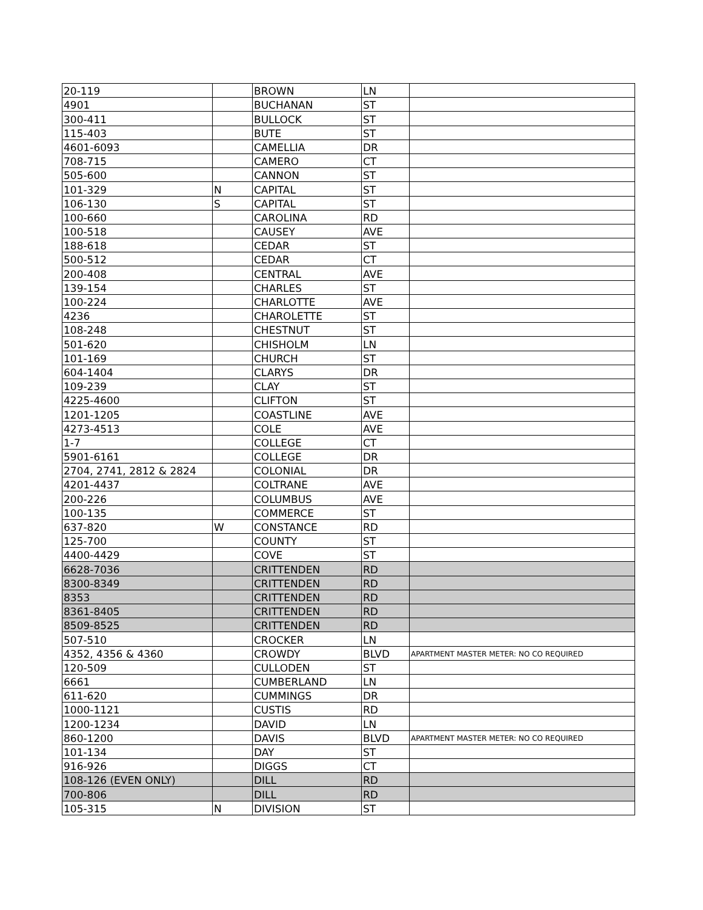| 20-119 | | BROWN | LN | |
| 4901 | | BUCHANAN | ST | |
| 300-411 | | BULLOCK | ST | |
| 115-403 | | BUTE | ST | |
| 4601-6093 | | CAMELLIA | DR | |
| 708-715 | | CAMERO | CT | |
| 505-600 | | CANNON | ST | |
| 101-329 | N | CAPITAL | ST | |
| 106-130 | S | CAPITAL | ST | |
| 100-660 | | CAROLINA | RD | |
| 100-518 | | CAUSEY | AVE | |
| 188-618 | | CEDAR | ST | |
| 500-512 | | CEDAR | CT | |
| 200-408 | | CENTRAL | AVE | |
| 139-154 | | CHARLES | ST | |
| 100-224 | | CHARLOTTE | AVE | |
| 4236 | | CHAROLETTE | ST | |
| 108-248 | | CHESTNUT | ST | |
| 501-620 | | CHISHOLM | LN | |
| 101-169 | | CHURCH | ST | |
| 604-1404 | | CLARYS | DR | |
| 109-239 | | CLAY | ST | |
| 4225-4600 | | CLIFTON | ST | |
| 1201-1205 | | COASTLINE | AVE | |
| 4273-4513 | | COLE | AVE | |
| 1-7 | | COLLEGE | CT | |
| 5901-6161 | | COLLEGE | DR | |
| 2704, 2741, 2812 & 2824 | | COLONIAL | DR | |
| 4201-4437 | | COLTRANE | AVE | |
| 200-226 | | COLUMBUS | AVE | |
| 100-135 | | COMMERCE | ST | |
| 637-820 | W | CONSTANCE | RD | |
| 125-700 | | COUNTY | ST | |
| 4400-4429 | | COVE | ST | |
| 6628-7036 | | CRITTENDEN | RD | |
| 8300-8349 | | CRITTENDEN | RD | |
| 8353 | | CRITTENDEN | RD | |
| 8361-8405 | | CRITTENDEN | RD | |
| 8509-8525 | | CRITTENDEN | RD | |
| 507-510 | | CROCKER | LN | |
| 4352, 4356 & 4360 | | CROWDY | BLVD | APARTMENT MASTER METER: NO CO REQUIRED |
| 120-509 | | CULLODEN | ST | |
| 6661 | | CUMBERLAND | LN | |
| 611-620 | | CUMMINGS | DR | |
| 1000-1121 | | CUSTIS | RD | |
| 1200-1234 | | DAVID | LN | |
| 860-1200 | | DAVIS | BLVD | APARTMENT MASTER METER: NO CO REQUIRED |
| 101-134 | | DAY | ST | |
| 916-926 | | DIGGS | CT | |
| 108-126 (EVEN ONLY) | | DILL | RD | |
| 700-806 | | DILL | RD | |
| 105-315 | N | DIVISION | ST | |